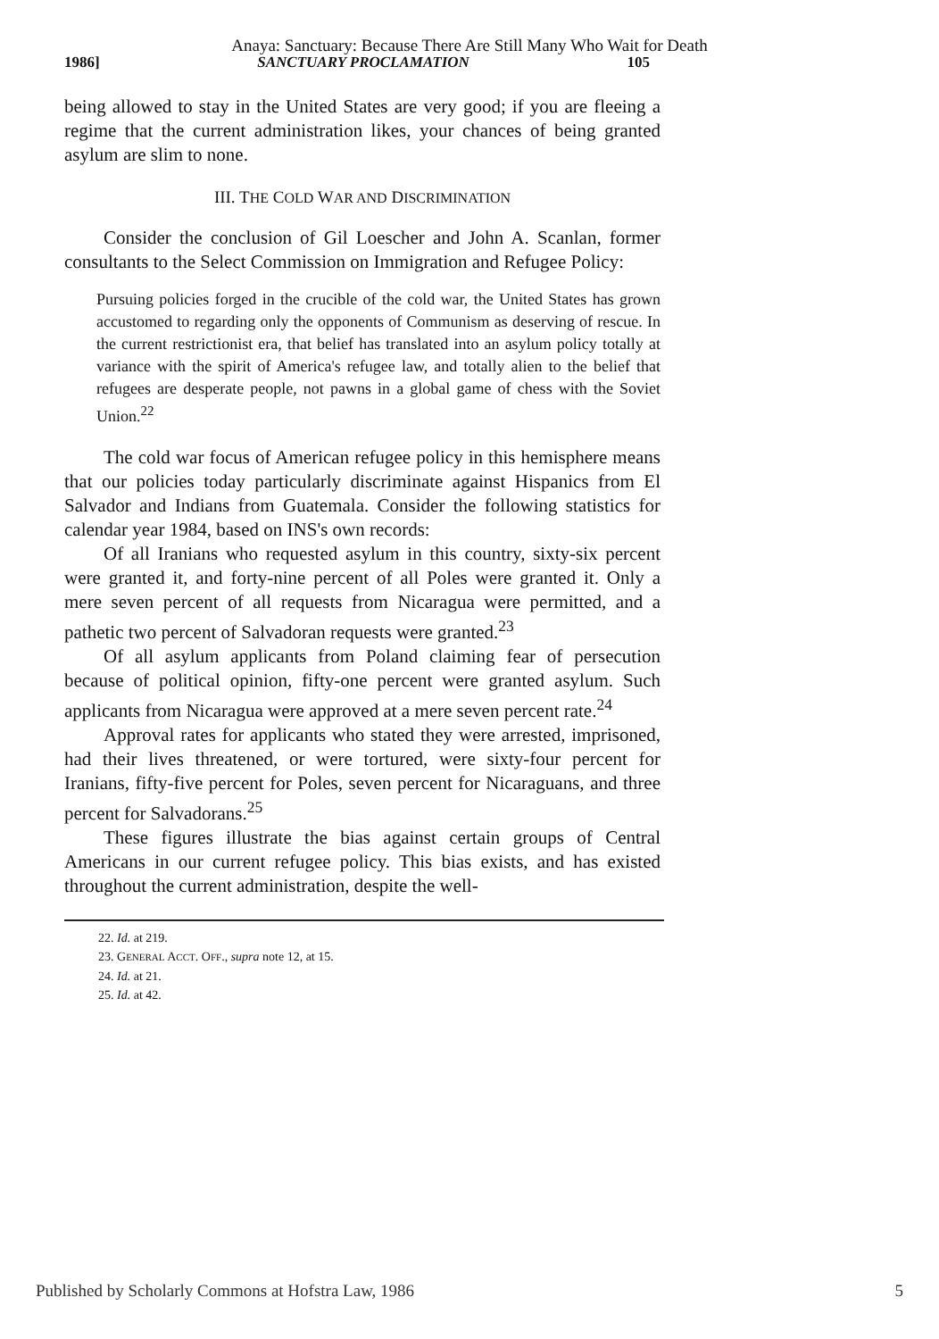Anaya: Sanctuary: Because There Are Still Many Who Wait for Death
1986] SANCTUARY PROCLAMATION 105
being allowed to stay in the United States are very good; if you are fleeing a regime that the current administration likes, your chances of being granted asylum are slim to none.
III. THE COLD WAR AND DISCRIMINATION
Consider the conclusion of Gil Loescher and John A. Scanlan, former consultants to the Select Commission on Immigration and Refugee Policy:
Pursuing policies forged in the crucible of the cold war, the United States has grown accustomed to regarding only the opponents of Communism as deserving of rescue. In the current restrictionist era, that belief has translated into an asylum policy totally at variance with the spirit of America's refugee law, and totally alien to the belief that refugees are desperate people, not pawns in a global game of chess with the Soviet Union.<sup>22</sup>
The cold war focus of American refugee policy in this hemisphere means that our policies today particularly discriminate against Hispanics from El Salvador and Indians from Guatemala. Consider the following statistics for calendar year 1984, based on INS's own records:
Of all Iranians who requested asylum in this country, sixty-six percent were granted it, and forty-nine percent of all Poles were granted it. Only a mere seven percent of all requests from Nicaragua were permitted, and a pathetic two percent of Salvadoran requests were granted.<sup>23</sup>
Of all asylum applicants from Poland claiming fear of persecution because of political opinion, fifty-one percent were granted asylum. Such applicants from Nicaragua were approved at a mere seven percent rate.<sup>24</sup>
Approval rates for applicants who stated they were arrested, imprisoned, had their lives threatened, or were tortured, were sixty-four percent for Iranians, fifty-five percent for Poles, seven percent for Nicaraguans, and three percent for Salvadorans.<sup>25</sup>
These figures illustrate the bias against certain groups of Central Americans in our current refugee policy. This bias exists, and has existed throughout the current administration, despite the well-
22. Id. at 219.
23. GENERAL ACCT. OFF., supra note 12, at 15.
24. Id. at 21.
25. Id. at 42.
Published by Scholarly Commons at Hofstra Law, 1986 5